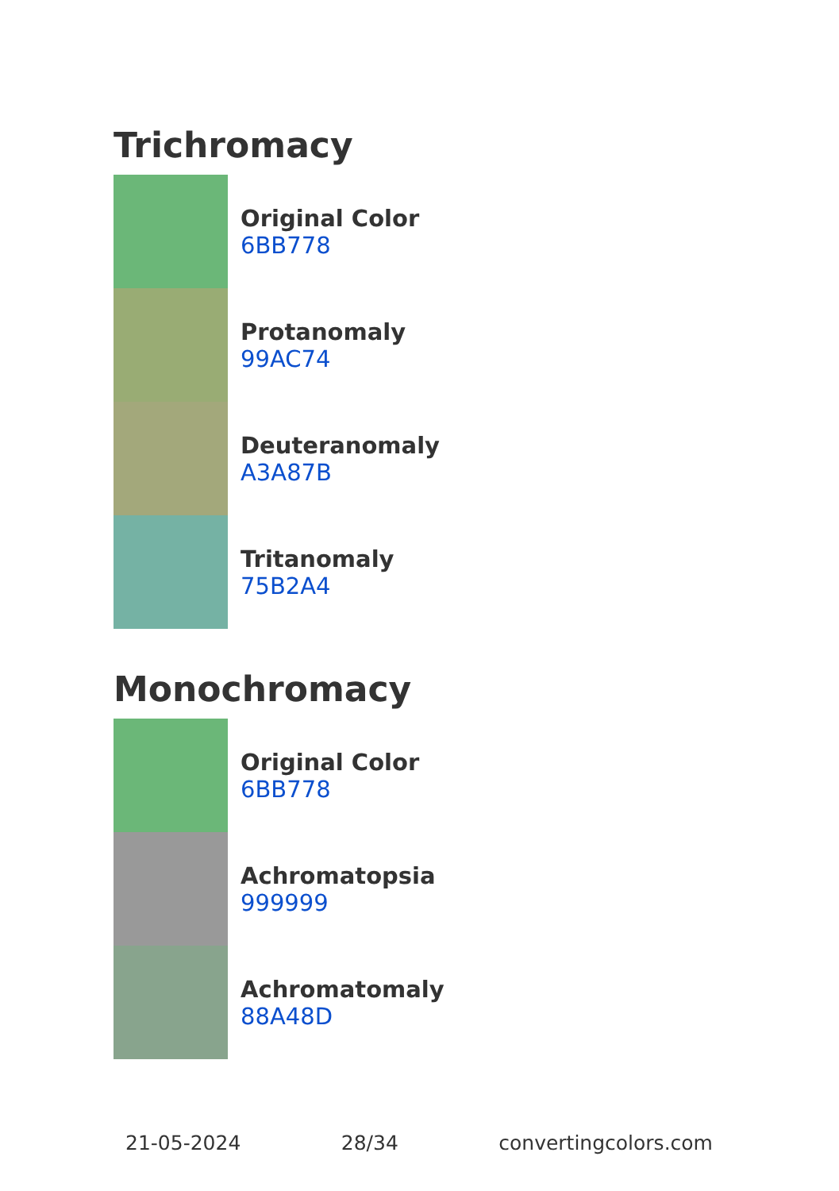Trichromacy
Original Color
6BB778
Protanomaly
99AC74
Deuteranomaly
A3A87B
Tritanomaly
75B2A4
Monochromacy
Original Color
6BB778
Achromatopsia
999999
Achromatomaly
88A48D
21-05-2024 28/34 convertingcolors.com